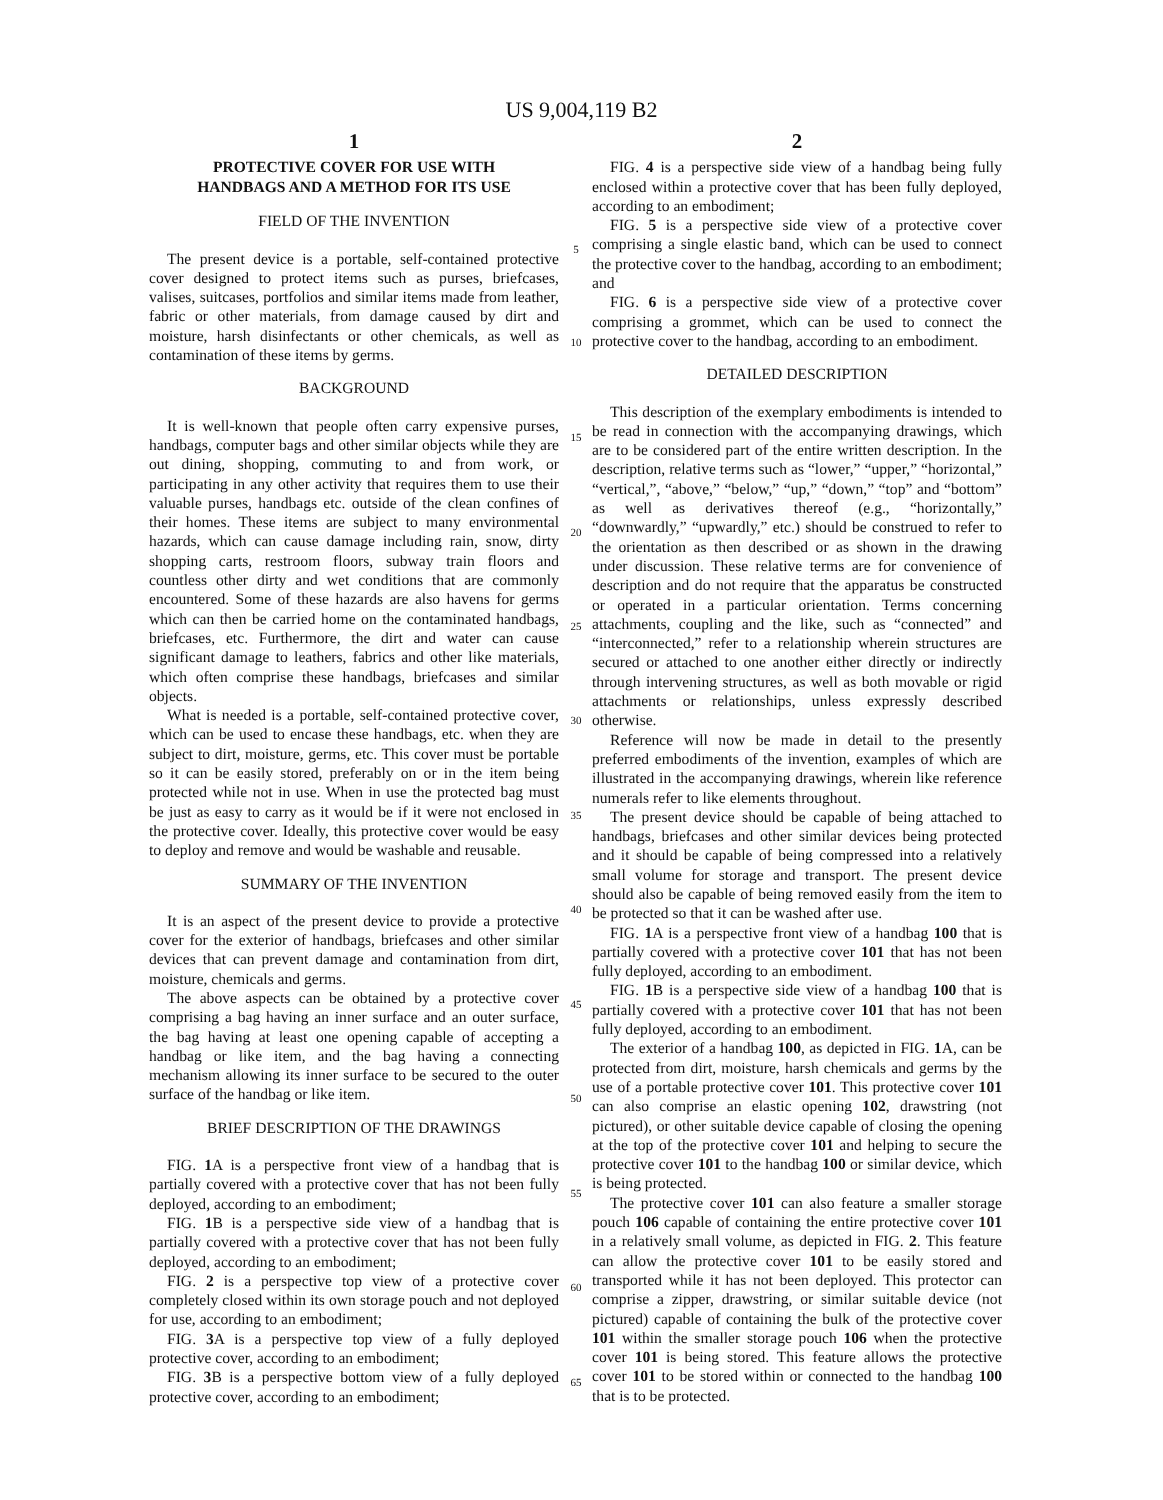US 9,004,119 B2
1
PROTECTIVE COVER FOR USE WITH
HANDBAGS AND A METHOD FOR ITS USE
FIELD OF THE INVENTION
The present device is a portable, self-contained protective cover designed to protect items such as purses, briefcases, valises, suitcases, portfolios and similar items made from leather, fabric or other materials, from damage caused by dirt and moisture, harsh disinfectants or other chemicals, as well as contamination of these items by germs.
BACKGROUND
It is well-known that people often carry expensive purses, handbags, computer bags and other similar objects while they are out dining, shopping, commuting to and from work, or participating in any other activity that requires them to use their valuable purses, handbags etc. outside of the clean confines of their homes. These items are subject to many environmental hazards, which can cause damage including rain, snow, dirty shopping carts, restroom floors, subway train floors and countless other dirty and wet conditions that are commonly encountered. Some of these hazards are also havens for germs which can then be carried home on the contaminated handbags, briefcases, etc. Furthermore, the dirt and water can cause significant damage to leathers, fabrics and other like materials, which often comprise these handbags, briefcases and similar objects.
What is needed is a portable, self-contained protective cover, which can be used to encase these handbags, etc. when they are subject to dirt, moisture, germs, etc. This cover must be portable so it can be easily stored, preferably on or in the item being protected while not in use. When in use the protected bag must be just as easy to carry as it would be if it were not enclosed in the protective cover. Ideally, this protective cover would be easy to deploy and remove and would be washable and reusable.
SUMMARY OF THE INVENTION
It is an aspect of the present device to provide a protective cover for the exterior of handbags, briefcases and other similar devices that can prevent damage and contamination from dirt, moisture, chemicals and germs.
The above aspects can be obtained by a protective cover comprising a bag having an inner surface and an outer surface, the bag having at least one opening capable of accepting a handbag or like item, and the bag having a connecting mechanism allowing its inner surface to be secured to the outer surface of the handbag or like item.
BRIEF DESCRIPTION OF THE DRAWINGS
FIG. 1 A is a perspective front view of a handbag that is partially covered with a protective cover that has not been fully deployed, according to an embodiment;
FIG. 1 B is a perspective side view of a handbag that is partially covered with a protective cover that has not been fully deployed, according to an embodiment;
FIG. 2 is a perspective top view of a protective cover completely closed within its own storage pouch and not deployed for use, according to an embodiment;
FIG. 3 A is a perspective top view of a fully deployed protective cover, according to an embodiment;
FIG. 3 B is a perspective bottom view of a fully deployed protective cover, according to an embodiment;
2
FIG. 4 is a perspective side view of a handbag being fully enclosed within a protective cover that has been fully deployed, according to an embodiment;
FIG. 5 is a perspective side view of a protective cover comprising a single elastic band, which can be used to connect the protective cover to the handbag, according to an embodiment; and
FIG. 6 is a perspective side view of a protective cover comprising a grommet, which can be used to connect the protective cover to the handbag, according to an embodiment.
DETAILED DESCRIPTION
This description of the exemplary embodiments is intended to be read in connection with the accompanying drawings, which are to be considered part of the entire written description. In the description, relative terms such as “lower,” “upper,” “horizontal,” “vertical,”, “above,” “below,” “up,” “down,” “top” and “bottom” as well as derivatives thereof (e.g., “horizontally,” “downwardly,” “upwardly,” etc.) should be construed to refer to the orientation as then described or as shown in the drawing under discussion. These relative terms are for convenience of description and do not require that the apparatus be constructed or operated in a particular orientation. Terms concerning attachments, coupling and the like, such as “connected” and “interconnected,” refer to a relationship wherein structures are secured or attached to one another either directly or indirectly through intervening structures, as well as both movable or rigid attachments or relationships, unless expressly described otherwise.
Reference will now be made in detail to the presently preferred embodiments of the invention, examples of which are illustrated in the accompanying drawings, wherein like reference numerals refer to like elements throughout.
The present device should be capable of being attached to handbags, briefcases and other similar devices being protected and it should be capable of being compressed into a relatively small volume for storage and transport. The present device should also be capable of being removed easily from the item to be protected so that it can be washed after use.
FIG. 1 A is a perspective front view of a handbag 100 that is partially covered with a protective cover 101 that has not been fully deployed, according to an embodiment.
FIG. 1 B is a perspective side view of a handbag 100 that is partially covered with a protective cover 101 that has not been fully deployed, according to an embodiment.
The exterior of a handbag 100, as depicted in FIG. 1 A, can be protected from dirt, moisture, harsh chemicals and germs by the use of a portable protective cover 101. This protective cover 101 can also comprise an elastic opening 102, drawstring (not pictured), or other suitable device capable of closing the opening at the top of the protective cover 101 and helping to secure the protective cover 101 to the handbag 100 or similar device, which is being protected.
The protective cover 101 can also feature a smaller storage pouch 106 capable of containing the entire protective cover 101 in a relatively small volume, as depicted in FIG. 2. This feature can allow the protective cover 101 to be easily stored and transported while it has not been deployed. This protector can comprise a zipper, drawstring, or similar suitable device (not pictured) capable of containing the bulk of the protective cover 101 within the smaller storage pouch 106 when the protective cover 101 is being stored. This feature allows the protective cover 101 to be stored within or connected to the handbag 100 that is to be protected.
5
10
15
20
25
30
35
40
45
50
55
60
65